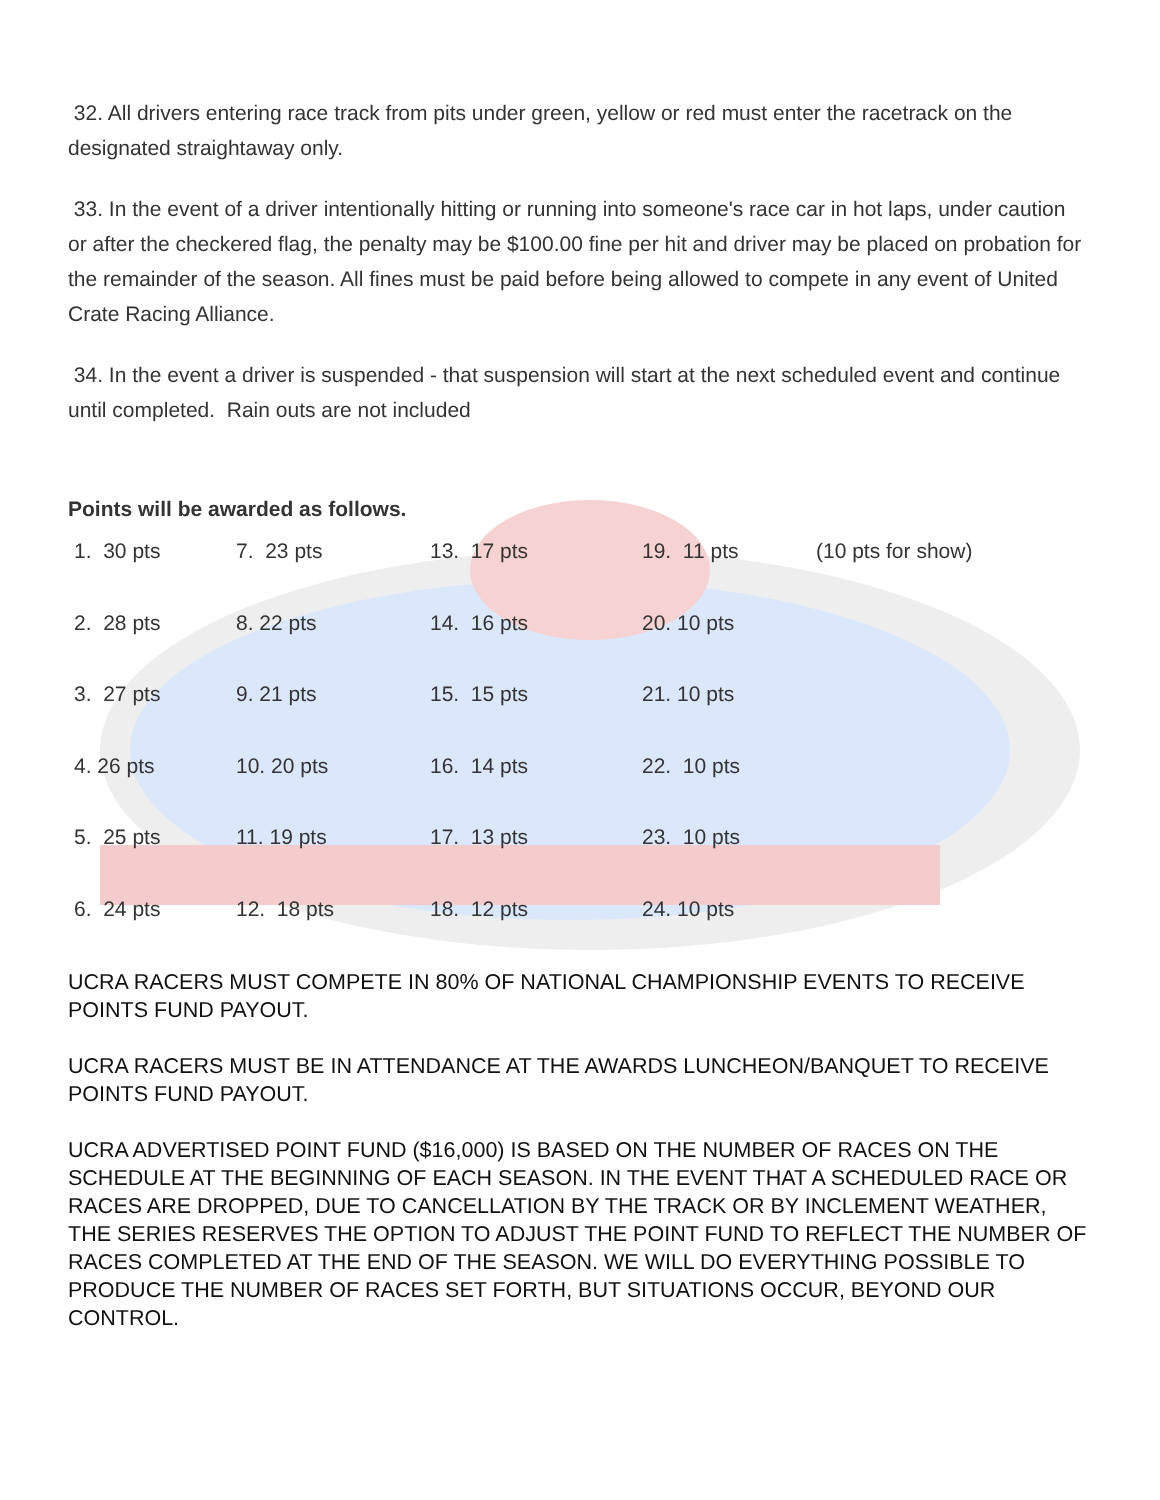32. All drivers entering race track from pits under green, yellow or red must enter the racetrack on the designated straightaway only.
33. In the event of a driver intentionally hitting or running into someone's race car in hot laps, under caution or after the checkered flag, the penalty may be $100.00 fine per hit and driver may be placed on probation for the remainder of the season. All fines must be paid before being allowed to compete in any event of United Crate Racing Alliance.
34. In the event a driver is suspended - that suspension will start at the next scheduled event and continue until completed. Rain outs are not included
Points will be awarded as follows.
| 1. 30 pts | 7. 23 pts | 13. 17 pts | 19. 11 pts | (10 pts for show) |
| 2. 28 pts | 8. 22 pts | 14. 16 pts | 20. 10 pts | |
| 3. 27 pts | 9. 21 pts | 15. 15 pts | 21. 10 pts | |
| 4. 26 pts | 10. 20 pts | 16. 14 pts | 22. 10 pts | |
| 5. 25 pts | 11. 19 pts | 17. 13 pts | 23. 10 pts | |
| 6. 24 pts | 12. 18 pts | 18. 12 pts | 24. 10 pts | |
UCRA RACERS MUST COMPETE IN 80% OF NATIONAL CHAMPIONSHIP EVENTS TO RECEIVE POINTS FUND PAYOUT.
UCRA RACERS MUST BE IN ATTENDANCE AT THE AWARDS LUNCHEON/BANQUET TO RECEIVE POINTS FUND PAYOUT.
UCRA ADVERTISED POINT FUND ($16,000) IS BASED ON THE NUMBER OF RACES ON THE SCHEDULE AT THE BEGINNING OF EACH SEASON. IN THE EVENT THAT A SCHEDULED RACE OR RACES ARE DROPPED, DUE TO CANCELLATION BY THE TRACK OR BY INCLEMENT WEATHER, THE SERIES RESERVES THE OPTION TO ADJUST THE POINT FUND TO REFLECT THE NUMBER OF RACES COMPLETED AT THE END OF THE SEASON. WE WILL DO EVERYTHING POSSIBLE TO PRODUCE THE NUMBER OF RACES SET FORTH, BUT SITUATIONS OCCUR, BEYOND OUR CONTROL.